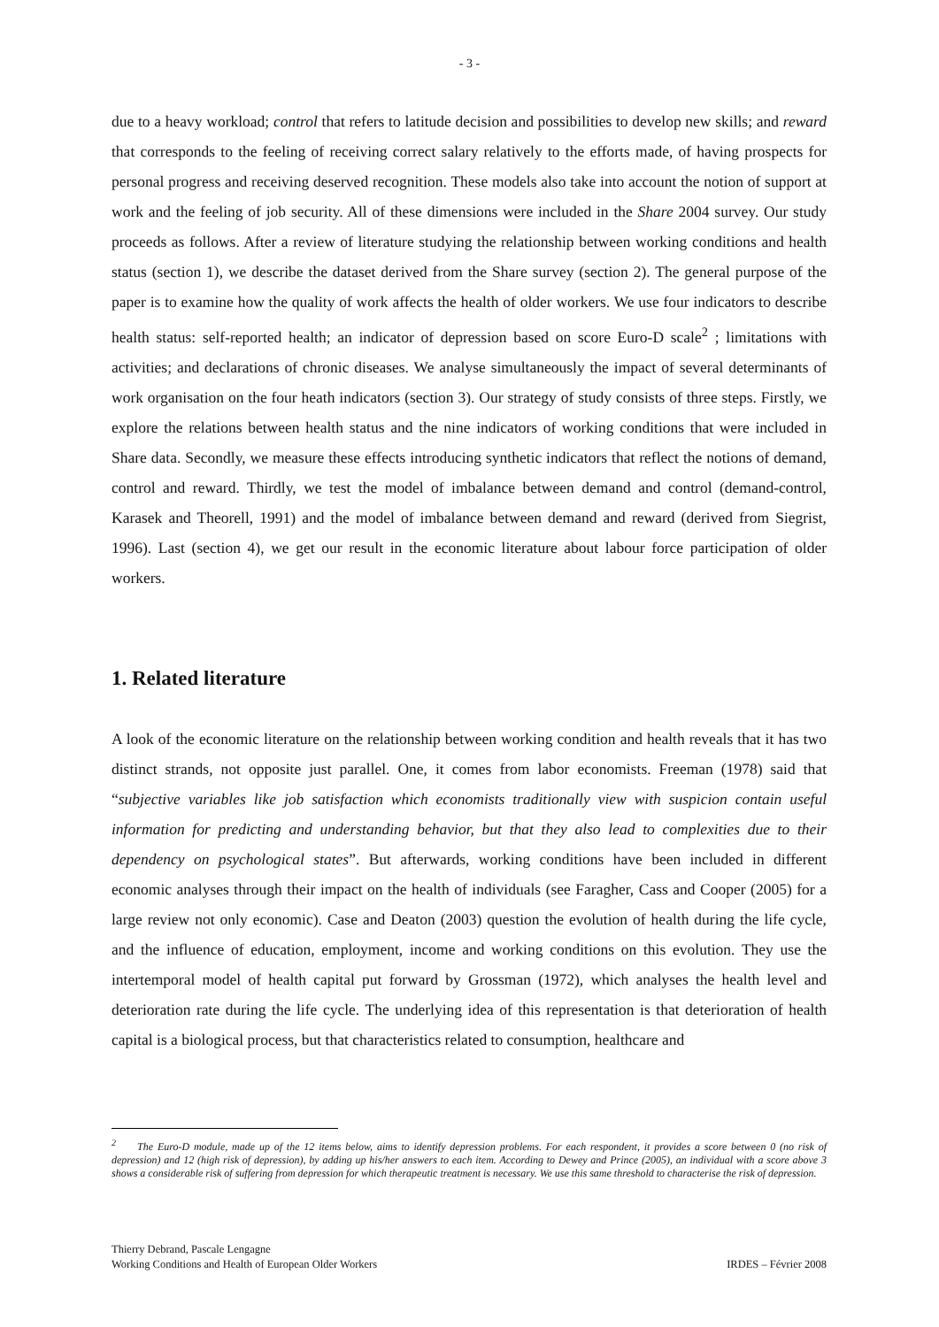- 3 -
due to a heavy workload; control that refers to latitude decision and possibilities to develop new skills; and reward that corresponds to the feeling of receiving correct salary relatively to the efforts made, of having prospects for personal progress and receiving deserved recognition. These models also take into account the notion of support at work and the feeling of job security. All of these dimensions were included in the Share 2004 survey. Our study proceeds as follows. After a review of literature studying the relationship between working conditions and health status (section 1), we describe the dataset derived from the Share survey (section 2). The general purpose of the paper is to examine how the quality of work affects the health of older workers. We use four indicators to describe health status: self-reported health; an indicator of depression based on score Euro-D scale<sup>2</sup> ; limitations with activities; and declarations of chronic diseases. We analyse simultaneously the impact of several determinants of work organisation on the four heath indicators (section 3). Our strategy of study consists of three steps. Firstly, we explore the relations between health status and the nine indicators of working conditions that were included in Share data. Secondly, we measure these effects introducing synthetic indicators that reflect the notions of demand, control and reward. Thirdly, we test the model of imbalance between demand and control (demand-control, Karasek and Theorell, 1991) and the model of imbalance between demand and reward (derived from Siegrist, 1996). Last (section 4), we get our result in the economic literature about labour force participation of older workers.
1. Related literature
A look of the economic literature on the relationship between working condition and health reveals that it has two distinct strands, not opposite just parallel. One, it comes from labor economists. Freeman (1978) said that “subjective variables like job satisfaction which economists traditionally view with suspicion contain useful information for predicting and understanding behavior, but that they also lead to complexities due to their dependency on psychological states”. But afterwards, working conditions have been included in different economic analyses through their impact on the health of individuals (see Faragher, Cass and Cooper (2005) for a large review not only economic). Case and Deaton (2003) question the evolution of health during the life cycle, and the influence of education, employment, income and working conditions on this evolution. They use the intertemporal model of health capital put forward by Grossman (1972), which analyses the health level and deterioration rate during the life cycle. The underlying idea of this representation is that deterioration of health capital is a biological process, but that characteristics related to consumption, healthcare and
<sup>2</sup> The Euro-D module, made up of the 12 items below, aims to identify depression problems. For each respondent, it provides a score between 0 (no risk of depression) and 12 (high risk of depression), by adding up his/her answers to each item. According to Dewey and Prince (2005), an individual with a score above 3 shows a considerable risk of suffering from depression for which therapeutic treatment is necessary. We use this same threshold to characterise the risk of depression.
Thierry Debrand, Pascale Lengagne
Working Conditions and Health of European Older Workers IRDES – Février 2008